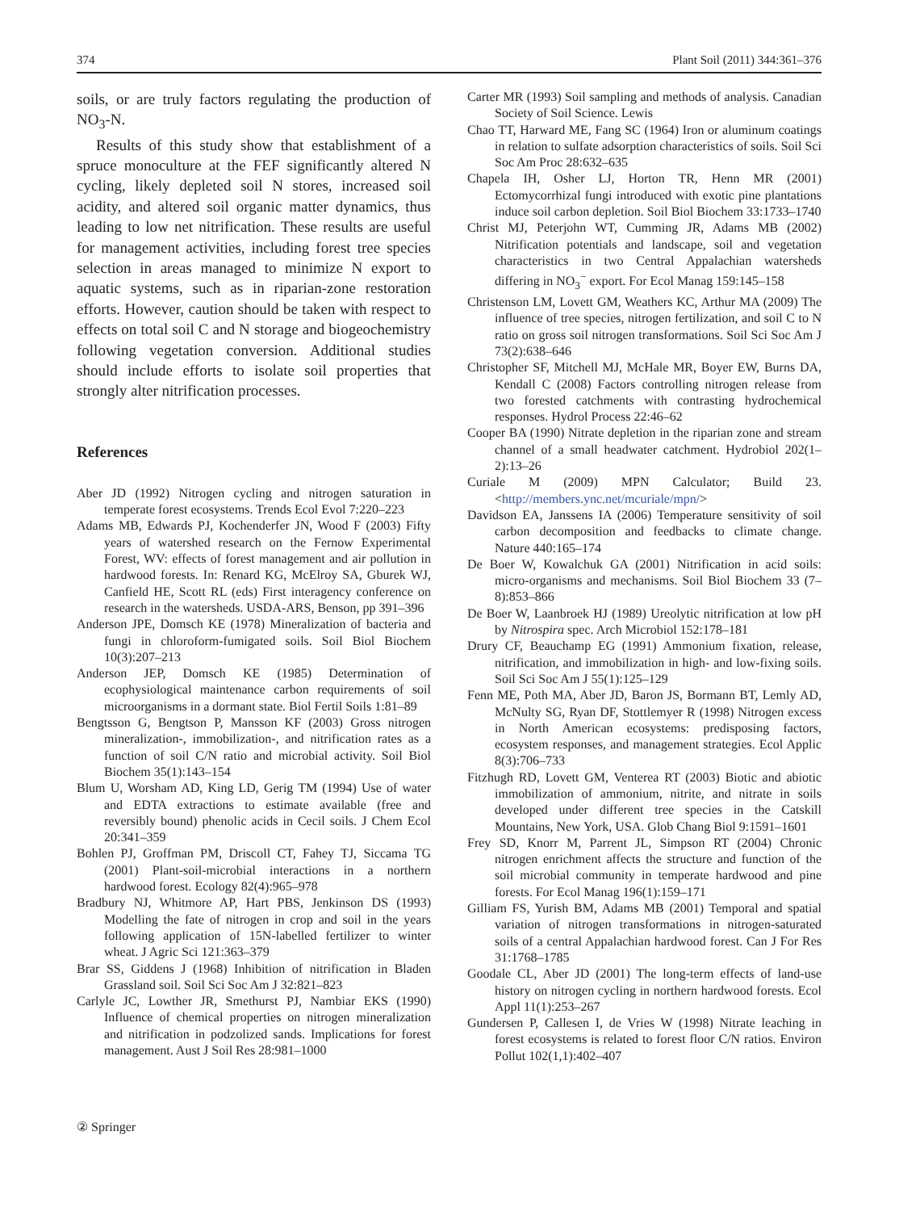374 Plant Soil (2011) 344:361–376
soils, or are truly factors regulating the production of NO<sub>3</sub>-N.
Results of this study show that establishment of a spruce monoculture at the FEF significantly altered N cycling, likely depleted soil N stores, increased soil acidity, and altered soil organic matter dynamics, thus leading to low net nitrification. These results are useful for management activities, including forest tree species selection in areas managed to minimize N export to aquatic systems, such as in riparian-zone restoration efforts. However, caution should be taken with respect to effects on total soil C and N storage and biogeochemistry following vegetation conversion. Additional studies should include efforts to isolate soil properties that strongly alter nitrification processes.
References
Aber JD (1992) Nitrogen cycling and nitrogen saturation in temperate forest ecosystems. Trends Ecol Evol 7:220–223
Adams MB, Edwards PJ, Kochenderfer JN, Wood F (2003) Fifty years of watershed research on the Fernow Experimental Forest, WV: effects of forest management and air pollution in hardwood forests. In: Renard KG, McElroy SA, Gburek WJ, Canfield HE, Scott RL (eds) First interagency conference on research in the watersheds. USDA-ARS, Benson, pp 391–396
Anderson JPE, Domsch KE (1978) Mineralization of bacteria and fungi in chloroform-fumigated soils. Soil Biol Biochem 10(3):207–213
Anderson JEP, Domsch KE (1985) Determination of ecophysiological maintenance carbon requirements of soil microorganisms in a dormant state. Biol Fertil Soils 1:81–89
Bengtsson G, Bengtson P, Mansson KF (2003) Gross nitrogen mineralization-, immobilization-, and nitrification rates as a function of soil C/N ratio and microbial activity. Soil Biol Biochem 35(1):143–154
Blum U, Worsham AD, King LD, Gerig TM (1994) Use of water and EDTA extractions to estimate available (free and reversibly bound) phenolic acids in Cecil soils. J Chem Ecol 20:341–359
Bohlen PJ, Groffman PM, Driscoll CT, Fahey TJ, Siccama TG (2001) Plant-soil-microbial interactions in a northern hardwood forest. Ecology 82(4):965–978
Bradbury NJ, Whitmore AP, Hart PBS, Jenkinson DS (1993) Modelling the fate of nitrogen in crop and soil in the years following application of 15N-labelled fertilizer to winter wheat. J Agric Sci 121:363–379
Brar SS, Giddens J (1968) Inhibition of nitrification in Bladen Grassland soil. Soil Sci Soc Am J 32:821–823
Carlyle JC, Lowther JR, Smethurst PJ, Nambiar EKS (1990) Influence of chemical properties on nitrogen mineralization and nitrification in podzolized sands. Implications for forest management. Aust J Soil Res 28:981–1000
Carter MR (1993) Soil sampling and methods of analysis. Canadian Society of Soil Science. Lewis
Chao TT, Harward ME, Fang SC (1964) Iron or aluminum coatings in relation to sulfate adsorption characteristics of soils. Soil Sci Soc Am Proc 28:632–635
Chapela IH, Osher LJ, Horton TR, Henn MR (2001) Ectomycorrhizal fungi introduced with exotic pine plantations induce soil carbon depletion. Soil Biol Biochem 33:1733–1740
Christ MJ, Peterjohn WT, Cumming JR, Adams MB (2002) Nitrification potentials and landscape, soil and vegetation characteristics in two Central Appalachian watersheds differing in NO<sub>3</sub><sup>−</sup> export. For Ecol Manag 159:145–158
Christenson LM, Lovett GM, Weathers KC, Arthur MA (2009) The influence of tree species, nitrogen fertilization, and soil C to N ratio on gross soil nitrogen transformations. Soil Sci Soc Am J 73(2):638–646
Christopher SF, Mitchell MJ, McHale MR, Boyer EW, Burns DA, Kendall C (2008) Factors controlling nitrogen release from two forested catchments with contrasting hydrochemical responses. Hydrol Process 22:46–62
Cooper BA (1990) Nitrate depletion in the riparian zone and stream channel of a small headwater catchment. Hydrobiol 202(1–2):13–26
Curiale M (2009) MPN Calculator; Build 23. <http://members.ync.net/mcuriale/mpn/>
Davidson EA, Janssens IA (2006) Temperature sensitivity of soil carbon decomposition and feedbacks to climate change. Nature 440:165–174
De Boer W, Kowalchuk GA (2001) Nitrification in acid soils: micro-organisms and mechanisms. Soil Biol Biochem 33 (7–8):853–866
De Boer W, Laanbroek HJ (1989) Ureolytic nitrification at low pH by Nitrospira spec. Arch Microbiol 152:178–181
Drury CF, Beauchamp EG (1991) Ammonium fixation, release, nitrification, and immobilization in high- and low-fixing soils. Soil Sci Soc Am J 55(1):125–129
Fenn ME, Poth MA, Aber JD, Baron JS, Bormann BT, Lemly AD, McNulty SG, Ryan DF, Stottlemyer R (1998) Nitrogen excess in North American ecosystems: predisposing factors, ecosystem responses, and management strategies. Ecol Applic 8(3):706–733
Fitzhugh RD, Lovett GM, Venterea RT (2003) Biotic and abiotic immobilization of ammonium, nitrite, and nitrate in soils developed under different tree species in the Catskill Mountains, New York, USA. Glob Chang Biol 9:1591–1601
Frey SD, Knorr M, Parrent JL, Simpson RT (2004) Chronic nitrogen enrichment affects the structure and function of the soil microbial community in temperate hardwood and pine forests. For Ecol Manag 196(1):159–171
Gilliam FS, Yurish BM, Adams MB (2001) Temporal and spatial variation of nitrogen transformations in nitrogen-saturated soils of a central Appalachian hardwood forest. Can J For Res 31:1768–1785
Goodale CL, Aber JD (2001) The long-term effects of land-use history on nitrogen cycling in northern hardwood forests. Ecol Appl 11(1):253–267
Gundersen P, Callesen I, de Vries W (1998) Nitrate leaching in forest ecosystems is related to forest floor C/N ratios. Environ Pollut 102(1,1):402–407
② Springer